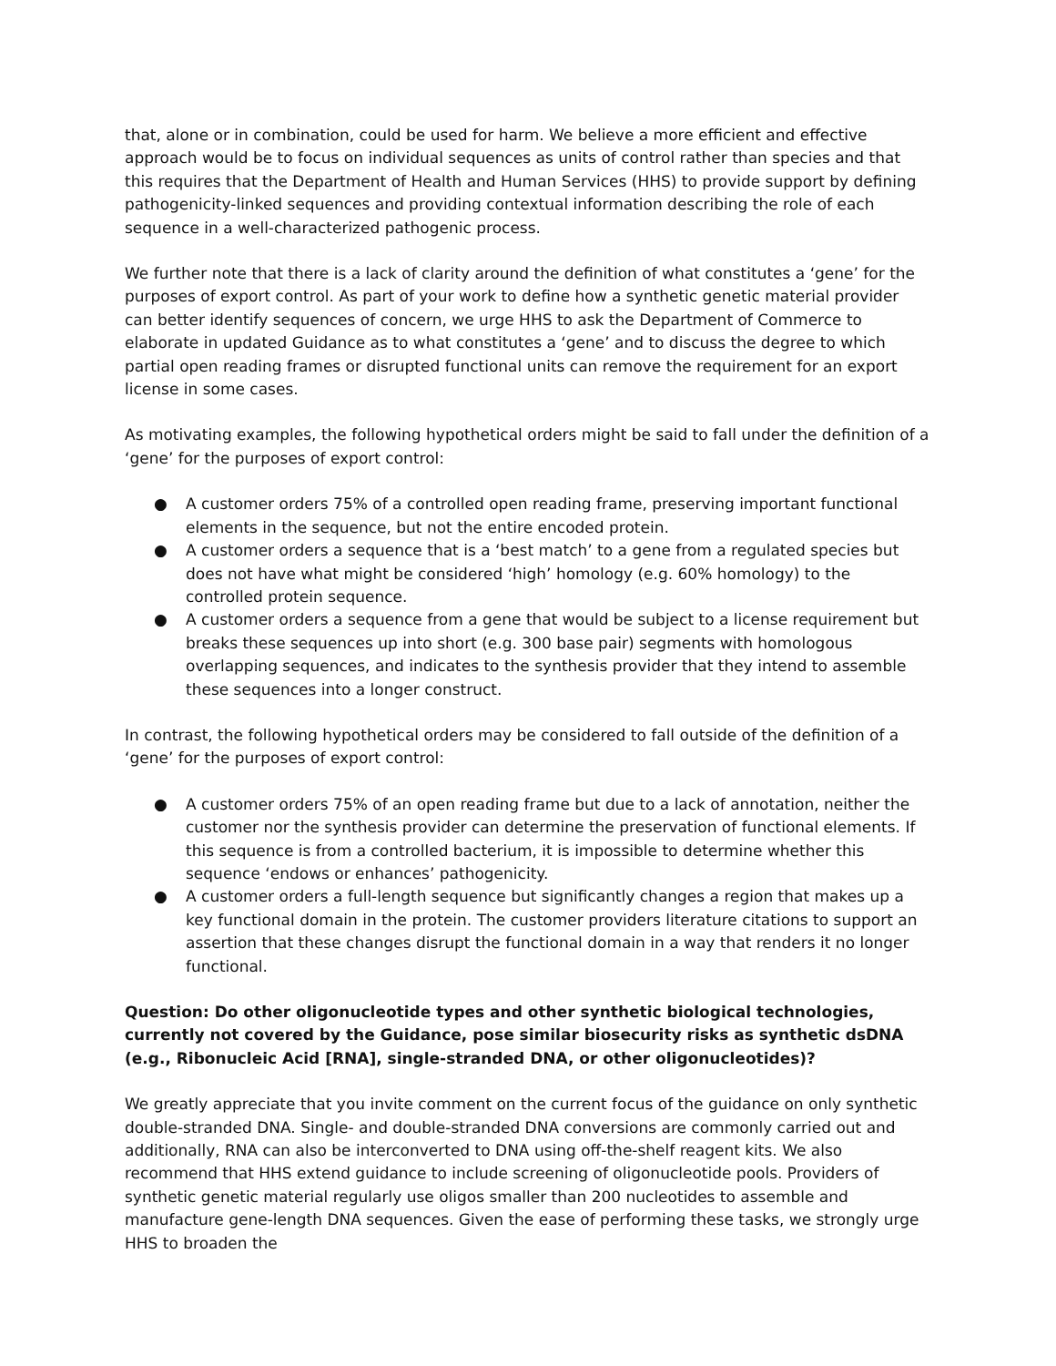that, alone or in combination, could be used for harm. We believe a more efficient and effective approach would be to focus on individual sequences as units of control rather than species and that this requires that the Department of Health and Human Services (HHS) to provide support by defining pathogenicity-linked sequences and providing contextual information describing the role of each sequence in a well-characterized pathogenic process.
We further note that there is a lack of clarity around the definition of what constitutes a ‘gene’ for the purposes of export control. As part of your work to define how a synthetic genetic material provider can better identify sequences of concern, we urge HHS to ask the Department of Commerce to elaborate in updated Guidance as to what constitutes a ‘gene’ and to discuss the degree to which partial open reading frames or disrupted functional units can remove the requirement for an export license in some cases.
As motivating examples, the following hypothetical orders might be said to fall under the definition of a ‘gene’ for the purposes of export control:
● A customer orders 75% of a controlled open reading frame, preserving important functional elements in the sequence, but not the entire encoded protein.
● A customer orders a sequence that is a ‘best match’ to a gene from a regulated species but does not have what might be considered ‘high’ homology (e.g. 60% homology) to the controlled protein sequence.
● A customer orders a sequence from a gene that would be subject to a license requirement but breaks these sequences up into short (e.g. 300 base pair) segments with homologous overlapping sequences, and indicates to the synthesis provider that they intend to assemble these sequences into a longer construct.
In contrast, the following hypothetical orders may be considered to fall outside of the definition of a ‘gene’ for the purposes of export control:
● A customer orders 75% of an open reading frame but due to a lack of annotation, neither the customer nor the synthesis provider can determine the preservation of functional elements. If this sequence is from a controlled bacterium, it is impossible to determine whether this sequence ‘endows or enhances’ pathogenicity.
● A customer orders a full-length sequence but significantly changes a region that makes up a key functional domain in the protein. The customer providers literature citations to support an assertion that these changes disrupt the functional domain in a way that renders it no longer functional.
Question: Do other oligonucleotide types and other synthetic biological technologies, currently not covered by the Guidance, pose similar biosecurity risks as synthetic dsDNA (e.g., Ribonucleic Acid [RNA], single-stranded DNA, or other oligonucleotides)?
We greatly appreciate that you invite comment on the current focus of the guidance on only synthetic double-stranded DNA. Single- and double-stranded DNA conversions are commonly carried out and additionally, RNA can also be interconverted to DNA using off-the-shelf reagent kits. We also recommend that HHS extend guidance to include screening of oligonucleotide pools. Providers of synthetic genetic material regularly use oligos smaller than 200 nucleotides to assemble and manufacture gene-length DNA sequences. Given the ease of performing these tasks, we strongly urge HHS to broaden the